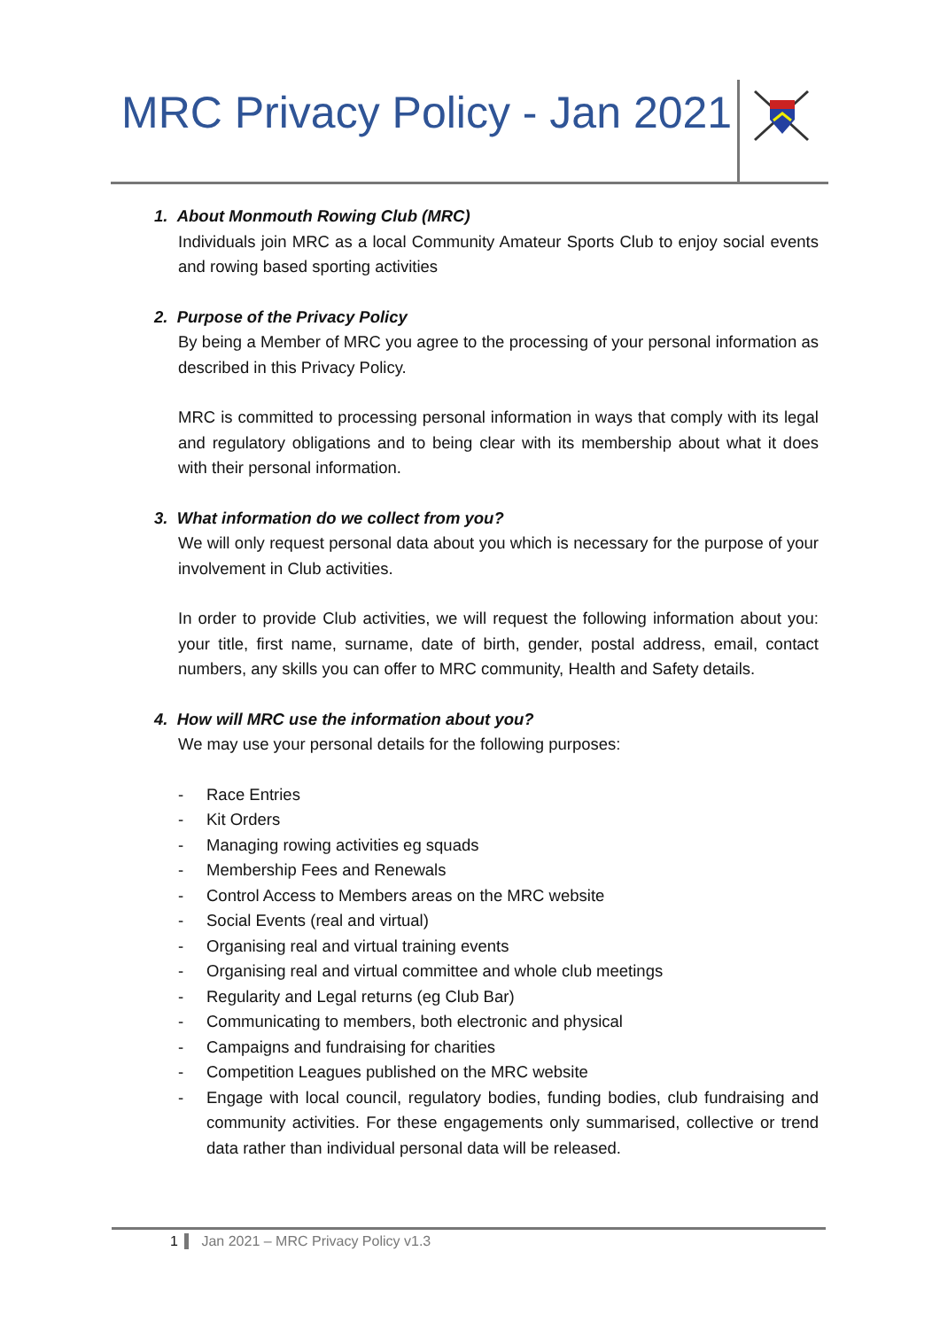MRC Privacy Policy - Jan 2021
1. About Monmouth Rowing Club (MRC)
Individuals join MRC as a local Community Amateur Sports Club to enjoy social events and rowing based sporting activities
2. Purpose of the Privacy Policy
By being a Member of MRC you agree to the processing of your personal information as described in this Privacy Policy.
MRC is committed to processing personal information in ways that comply with its legal and regulatory obligations and to being clear with its membership about what it does with their personal information.
3. What information do we collect from you?
We will only request personal data about you which is necessary for the purpose of your involvement in Club activities.
In order to provide Club activities, we will request the following information about you: your title, first name, surname, date of birth, gender, postal address, email, contact numbers, any skills you can offer to MRC community, Health and Safety details.
4. How will MRC use the information about you?
We may use your personal details for the following purposes:
- Race Entries
- Kit Orders
- Managing rowing activities eg squads
- Membership Fees and Renewals
- Control Access to Members areas on the MRC website
- Social Events (real and virtual)
- Organising real and virtual training events
- Organising real and virtual committee and whole club meetings
- Regularity and Legal returns (eg Club Bar)
- Communicating to members, both electronic and physical
- Campaigns and fundraising for charities
- Competition Leagues published on the MRC website
- Engage with local council, regulatory bodies, funding bodies, club fundraising and community activities. For these engagements only summarised, collective or trend data rather than individual personal data will be released.
1 Jan 2021 – MRC Privacy Policy v1.3